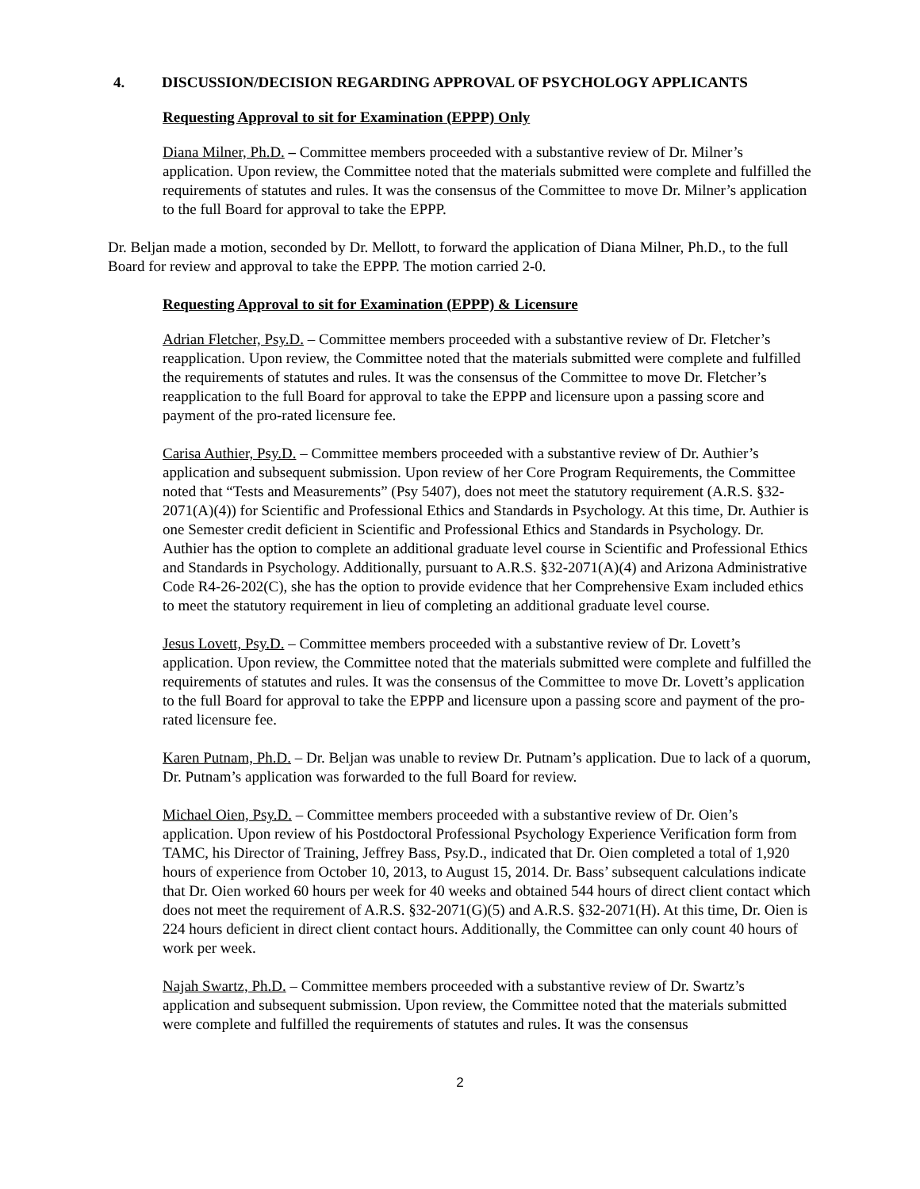4. DISCUSSION/DECISION REGARDING APPROVAL OF PSYCHOLOGY APPLICANTS
Requesting Approval to sit for Examination (EPPP) Only
Diana Milner, Ph.D. – Committee members proceeded with a substantive review of Dr. Milner’s application. Upon review, the Committee noted that the materials submitted were complete and fulfilled the requirements of statutes and rules. It was the consensus of the Committee to move Dr. Milner’s application to the full Board for approval to take the EPPP.
Dr. Beljan made a motion, seconded by Dr. Mellott, to forward the application of Diana Milner, Ph.D., to the full Board for review and approval to take the EPPP. The motion carried 2-0.
Requesting Approval to sit for Examination (EPPP) & Licensure
Adrian Fletcher, Psy.D. – Committee members proceeded with a substantive review of Dr. Fletcher’s reapplication. Upon review, the Committee noted that the materials submitted were complete and fulfilled the requirements of statutes and rules. It was the consensus of the Committee to move Dr. Fletcher’s reapplication to the full Board for approval to take the EPPP and licensure upon a passing score and payment of the pro-rated licensure fee.
Carisa Authier, Psy.D. – Committee members proceeded with a substantive review of Dr. Authier’s application and subsequent submission. Upon review of her Core Program Requirements, the Committee noted that “Tests and Measurements” (Psy 5407), does not meet the statutory requirement (A.R.S. §32-2071(A)(4)) for Scientific and Professional Ethics and Standards in Psychology. At this time, Dr. Authier is one Semester credit deficient in Scientific and Professional Ethics and Standards in Psychology. Dr. Authier has the option to complete an additional graduate level course in Scientific and Professional Ethics and Standards in Psychology. Additionally, pursuant to A.R.S. §32-2071(A)(4) and Arizona Administrative Code R4-26-202(C), she has the option to provide evidence that her Comprehensive Exam included ethics to meet the statutory requirement in lieu of completing an additional graduate level course.
Jesus Lovett, Psy.D. – Committee members proceeded with a substantive review of Dr. Lovett’s application. Upon review, the Committee noted that the materials submitted were complete and fulfilled the requirements of statutes and rules. It was the consensus of the Committee to move Dr. Lovett’s application to the full Board for approval to take the EPPP and licensure upon a passing score and payment of the pro-rated licensure fee.
Karen Putnam, Ph.D. – Dr. Beljan was unable to review Dr. Putnam’s application. Due to lack of a quorum, Dr. Putnam’s application was forwarded to the full Board for review.
Michael Oien, Psy.D. – Committee members proceeded with a substantive review of Dr. Oien’s application. Upon review of his Postdoctoral Professional Psychology Experience Verification form from TAMC, his Director of Training, Jeffrey Bass, Psy.D., indicated that Dr. Oien completed a total of 1,920 hours of experience from October 10, 2013, to August 15, 2014. Dr. Bass’ subsequent calculations indicate that Dr. Oien worked 60 hours per week for 40 weeks and obtained 544 hours of direct client contact which does not meet the requirement of A.R.S. §32-2071(G)(5) and A.R.S. §32-2071(H). At this time, Dr. Oien is 224 hours deficient in direct client contact hours. Additionally, the Committee can only count 40 hours of work per week.
Najah Swartz, Ph.D. – Committee members proceeded with a substantive review of Dr. Swartz’s application and subsequent submission. Upon review, the Committee noted that the materials submitted were complete and fulfilled the requirements of statutes and rules. It was the consensus
2